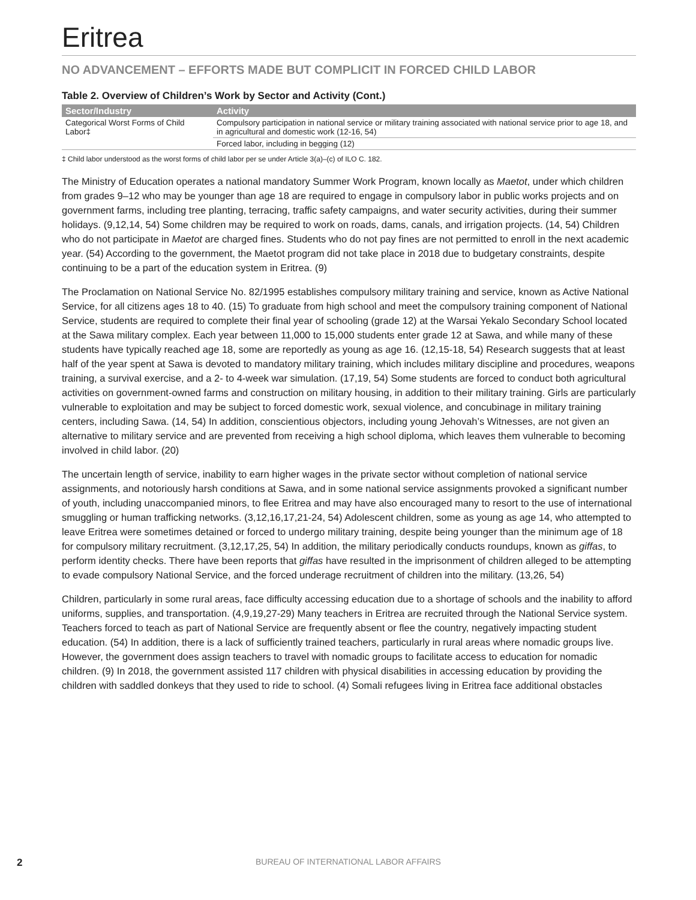Eritrea
NO ADVANCEMENT – EFFORTS MADE BUT COMPLICIT IN FORCED CHILD LABOR
Table 2. Overview of Children’s Work by Sector and Activity (Cont.)
| Sector/Industry | Activity |
| --- | --- |
| Categorical Worst Forms of Child Labor‡ | Compulsory participation in national service or military training associated with national service prior to age 18, and in agricultural and domestic work (12-16, 54) |
| | Forced labor, including in begging (12) |
‡ Child labor understood as the worst forms of child labor per se under Article 3(a)–(c) of ILO C. 182.
The Ministry of Education operates a national mandatory Summer Work Program, known locally as Maetot, under which children from grades 9–12 who may be younger than age 18 are required to engage in compulsory labor in public works projects and on government farms, including tree planting, terracing, traffic safety campaigns, and water security activities, during their summer holidays. (9,12,14, 54) Some children may be required to work on roads, dams, canals, and irrigation projects. (14, 54) Children who do not participate in Maetot are charged fines. Students who do not pay fines are not permitted to enroll in the next academic year. (54) According to the government, the Maetot program did not take place in 2018 due to budgetary constraints, despite continuing to be a part of the education system in Eritrea. (9)
The Proclamation on National Service No. 82/1995 establishes compulsory military training and service, known as Active National Service, for all citizens ages 18 to 40. (15) To graduate from high school and meet the compulsory training component of National Service, students are required to complete their final year of schooling (grade 12) at the Warsai Yekalo Secondary School located at the Sawa military complex. Each year between 11,000 to 15,000 students enter grade 12 at Sawa, and while many of these students have typically reached age 18, some are reportedly as young as age 16. (12,15-18, 54) Research suggests that at least half of the year spent at Sawa is devoted to mandatory military training, which includes military discipline and procedures, weapons training, a survival exercise, and a 2- to 4-week war simulation. (17,19, 54) Some students are forced to conduct both agricultural activities on government-owned farms and construction on military housing, in addition to their military training. Girls are particularly vulnerable to exploitation and may be subject to forced domestic work, sexual violence, and concubinage in military training centers, including Sawa. (14, 54) In addition, conscientious objectors, including young Jehovah’s Witnesses, are not given an alternative to military service and are prevented from receiving a high school diploma, which leaves them vulnerable to becoming involved in child labor. (20)
The uncertain length of service, inability to earn higher wages in the private sector without completion of national service assignments, and notoriously harsh conditions at Sawa, and in some national service assignments provoked a significant number of youth, including unaccompanied minors, to flee Eritrea and may have also encouraged many to resort to the use of international smuggling or human trafficking networks. (3,12,16,17,21-24, 54) Adolescent children, some as young as age 14, who attempted to leave Eritrea were sometimes detained or forced to undergo military training, despite being younger than the minimum age of 18 for compulsory military recruitment. (3,12,17,25, 54) In addition, the military periodically conducts roundups, known as giffas, to perform identity checks. There have been reports that giffas have resulted in the imprisonment of children alleged to be attempting to evade compulsory National Service, and the forced underage recruitment of children into the military. (13,26, 54)
Children, particularly in some rural areas, face difficulty accessing education due to a shortage of schools and the inability to afford uniforms, supplies, and transportation. (4,9,19,27-29) Many teachers in Eritrea are recruited through the National Service system. Teachers forced to teach as part of National Service are frequently absent or flee the country, negatively impacting student education. (54) In addition, there is a lack of sufficiently trained teachers, particularly in rural areas where nomadic groups live. However, the government does assign teachers to travel with nomadic groups to facilitate access to education for nomadic children. (9) In 2018, the government assisted 117 children with physical disabilities in accessing education by providing the children with saddled donkeys that they used to ride to school. (4) Somali refugees living in Eritrea face additional obstacles
2 BUREAU OF INTERNATIONAL LABOR AFFAIRS